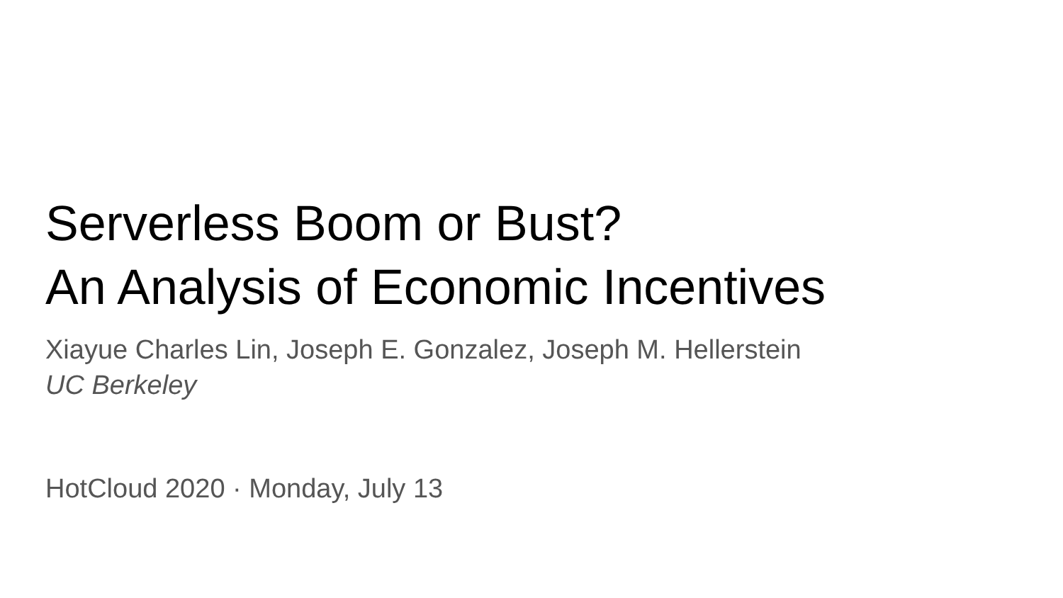Serverless Boom or Bust?
An Analysis of Economic Incentives
Xiayue Charles Lin, Joseph E. Gonzalez, Joseph M. Hellerstein
UC Berkeley
HotCloud 2020 · Monday, July 13